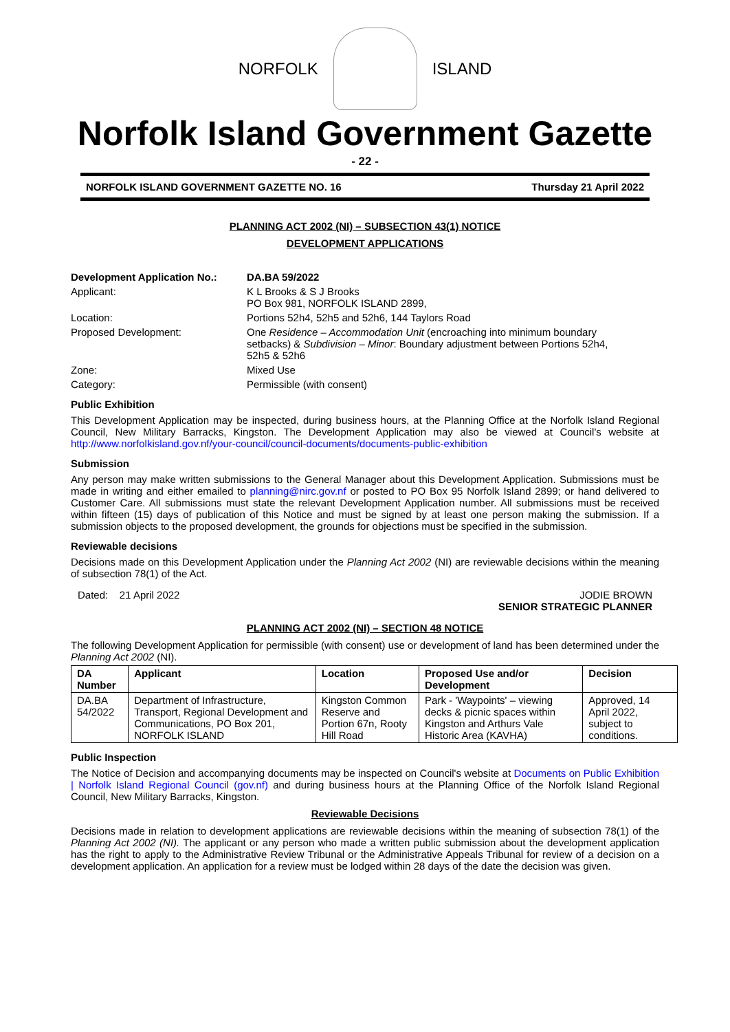NORFOLK ISLAND
Norfolk Island Government Gazette
- 22 -
NORFOLK ISLAND GOVERNMENT GAZETTE NO. 16 Thursday 21 April 2022
PLANNING ACT 2002 (NI) – SUBSECTION 43(1) NOTICE
DEVELOPMENT APPLICATIONS
Development Application No.: DA.BA 59/2022
Applicant: K L Brooks & S J Brooks
PO Box 981, NORFOLK ISLAND 2899,
Location: Portions 52h4, 52h5 and 52h6, 144 Taylors Road
Proposed Development: One Residence – Accommodation Unit (encroaching into minimum boundary setbacks) & Subdivision – Minor: Boundary adjustment between Portions 52h4, 52h5 & 52h6
Zone: Mixed Use
Category: Permissible (with consent)
Public Exhibition
This Development Application may be inspected, during business hours, at the Planning Office at the Norfolk Island Regional Council, New Military Barracks, Kingston. The Development Application may also be viewed at Council's website at http://www.norfolkisland.gov.nf/your-council/council-documents/documents-public-exhibition
Submission
Any person may make written submissions to the General Manager about this Development Application. Submissions must be made in writing and either emailed to planning@nirc.gov.nf or posted to PO Box 95 Norfolk Island 2899; or hand delivered to Customer Care. All submissions must state the relevant Development Application number. All submissions must be received within fifteen (15) days of publication of this Notice and must be signed by at least one person making the submission. If a submission objects to the proposed development, the grounds for objections must be specified in the submission.
Reviewable decisions
Decisions made on this Development Application under the Planning Act 2002 (NI) are reviewable decisions within the meaning of subsection 78(1) of the Act.
Dated: 21 April 2022 JODIE BROWN
SENIOR STRATEGIC PLANNER
PLANNING ACT 2002 (NI) – SECTION 48 NOTICE
The following Development Application for permissible (with consent) use or development of land has been determined under the Planning Act 2002 (NI).
| DA Number | Applicant | Location | Proposed Use and/or Development | Decision |
| --- | --- | --- | --- | --- |
| DA.BA 54/2022 | Department of Infrastructure, Transport, Regional Development and Communications, PO Box 201, NORFOLK ISLAND | Kingston Common Reserve and Portion 67n, Rooty Hill Road | Park - 'Waypoints' – viewing decks & picnic spaces within Kingston and Arthurs Vale Historic Area (KAVHA) | Approved, 14 April 2022, subject to conditions. |
Public Inspection
The Notice of Decision and accompanying documents may be inspected on Council's website at Documents on Public Exhibition | Norfolk Island Regional Council (gov.nf) and during business hours at the Planning Office of the Norfolk Island Regional Council, New Military Barracks, Kingston.
Reviewable Decisions
Decisions made in relation to development applications are reviewable decisions within the meaning of subsection 78(1) of the Planning Act 2002 (NI). The applicant or any person who made a written public submission about the development application has the right to apply to the Administrative Review Tribunal or the Administrative Appeals Tribunal for review of a decision on a development application. An application for a review must be lodged within 28 days of the date the decision was given.